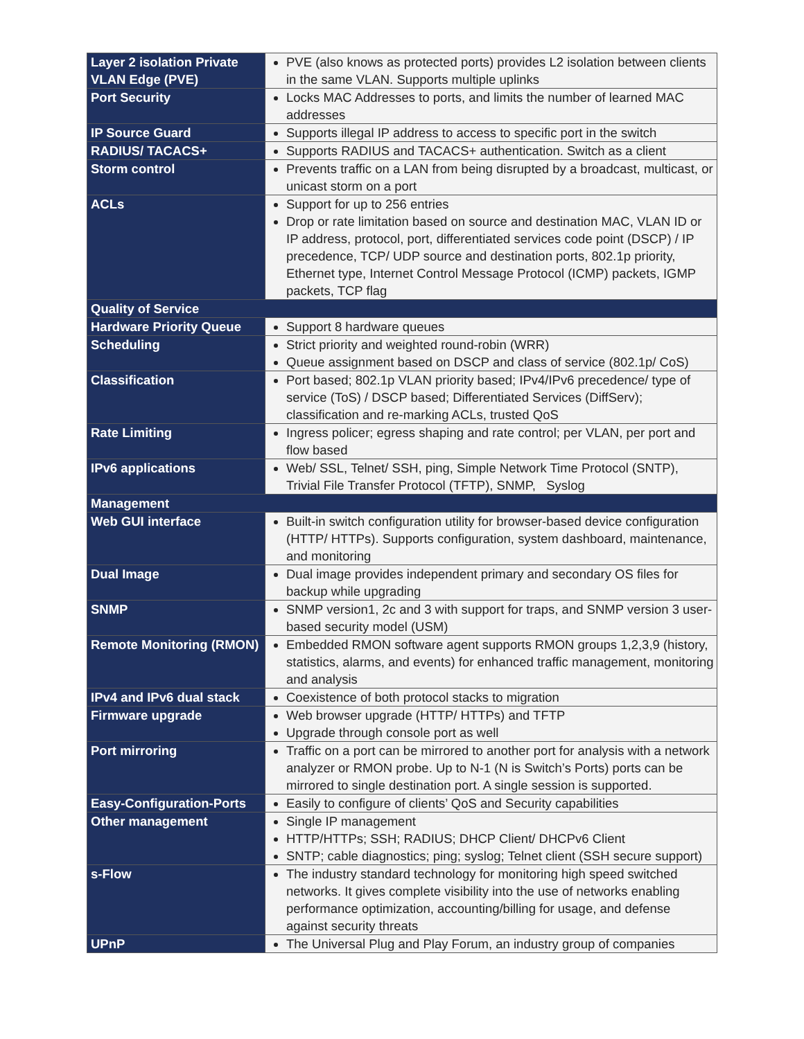| Layer 2 isolation Private VLAN Edge (PVE) | PVE (also knows as protected ports) provides L2 isolation between clients in the same VLAN. Supports multiple uplinks |
| Port Security | Locks MAC Addresses to ports, and limits the number of learned MAC addresses |
| IP Source Guard | Supports illegal IP address to access to specific port in the switch |
| RADIUS/ TACACS+ | Supports RADIUS and TACACS+ authentication. Switch as a client |
| Storm control | Prevents traffic on a LAN from being disrupted by a broadcast, multicast, or unicast storm on a port |
| ACLs | Support for up to 256 entries Drop or rate limitation based on source and destination MAC, VLAN ID or IP address, protocol, port, differentiated services code point (DSCP) / IP precedence, TCP/ UDP source and destination ports, 802.1p priority, Ethernet type, Internet Control Message Protocol (ICMP) packets, IGMP packets, TCP flag |
| Quality of Service | |
| Hardware Priority Queue | Support 8 hardware queues |
| Scheduling | Strict priority and weighted round-robin (WRR) Queue assignment based on DSCP and class of service (802.1p/ CoS) |
| Classification | Port based; 802.1p VLAN priority based; IPv4/IPv6 precedence/ type of service (ToS) / DSCP based; Differentiated Services (DiffServ); classification and re-marking ACLs, trusted QoS |
| Rate Limiting | Ingress policer; egress shaping and rate control; per VLAN, per port and flow based |
| IPv6 applications | Web/ SSL, Telnet/ SSH, ping, Simple Network Time Protocol (SNTP), Trivial File Transfer Protocol (TFTP), SNMP, Syslog |
| Management | |
| Web GUI interface | Built-in switch configuration utility for browser-based device configuration (HTTP/ HTTPs). Supports configuration, system dashboard, maintenance, and monitoring |
| Dual Image | Dual image provides independent primary and secondary OS files for backup while upgrading |
| SNMP | SNMP version1, 2c and 3 with support for traps, and SNMP version 3 user-based security model (USM) |
| Remote Monitoring (RMON) | Embedded RMON software agent supports RMON groups 1,2,3,9 (history, statistics, alarms, and events) for enhanced traffic management, monitoring and analysis |
| IPv4 and IPv6 dual stack | Coexistence of both protocol stacks to migration |
| Firmware upgrade | Web browser upgrade (HTTP/ HTTPs) and TFTP Upgrade through console port as well |
| Port mirroring | Traffic on a port can be mirrored to another port for analysis with a network analyzer or RMON probe. Up to N-1 (N is Switch’s Ports) ports can be mirrored to single destination port. A single session is supported. |
| Easy-Configuration-Ports | Easily to configure of clients’ QoS and Security capabilities |
| Other management | Single IP management HTTP/HTTPs; SSH; RADIUS; DHCP Client/ DHCPv6 Client SNTP; cable diagnostics; ping; syslog; Telnet client (SSH secure support) |
| s-Flow | The industry standard technology for monitoring high speed switched networks. It gives complete visibility into the use of networks enabling performance optimization, accounting/billing for usage, and defense against security threats |
| UPnP | The Universal Plug and Play Forum, an industry group of companies |